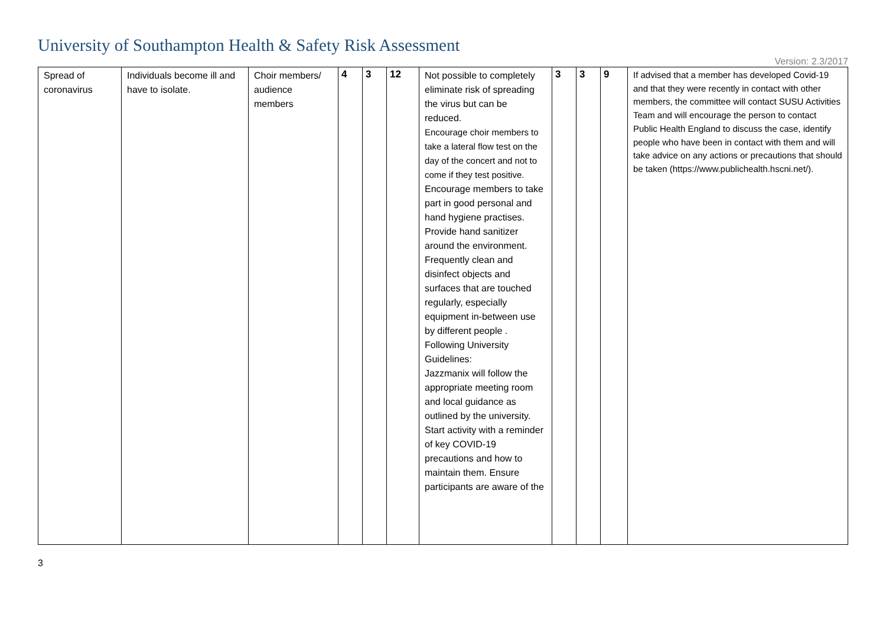University of Southampton Health & Safety Risk Assessment
Version: 2.3/2017
| Spread of coronavirus | Individuals become ill and have to isolate. | Choir members/ audience members | 4 | 3 | 12 | Not possible to completely eliminate risk of spreading the virus but can be reduced. Encourage choir members to take a lateral flow test on the day of the concert and not to come if they test positive. Encourage members to take part in good personal and hand hygiene practises. Provide hand sanitizer around the environment. Frequently clean and disinfect objects and surfaces that are touched regularly, especially equipment in-between use by different people . Following University Guidelines: Jazzmanix will follow the appropriate meeting room and local guidance as outlined by the university. Start activity with a reminder of key COVID-19 precautions and how to maintain them. Ensure participants are aware of the | 3 | 3 | 9 | If advised that a member has developed Covid-19 and that they were recently in contact with other members, the committee will contact SUSU Activities Team and will encourage the person to contact Public Health England to discuss the case, identify people who have been in contact with them and will take advice on any actions or precautions that should be taken (https://www.publichealth.hscni.net/). |
3